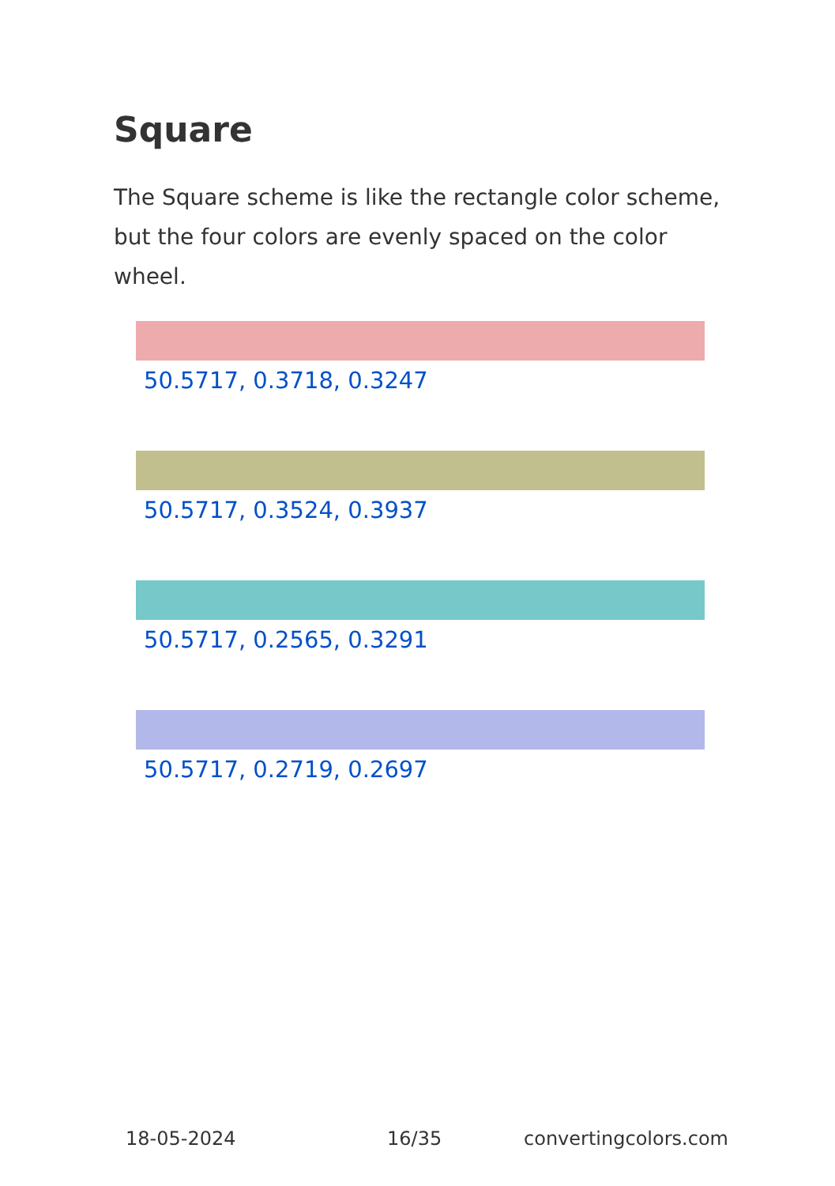Square
The Square scheme is like the rectangle color scheme, but the four colors are evenly spaced on the color wheel.
50.5717, 0.3718, 0.3247
50.5717, 0.3524, 0.3937
50.5717, 0.2565, 0.3291
50.5717, 0.2719, 0.2697
18-05-2024 16/35 convertingcolors.com